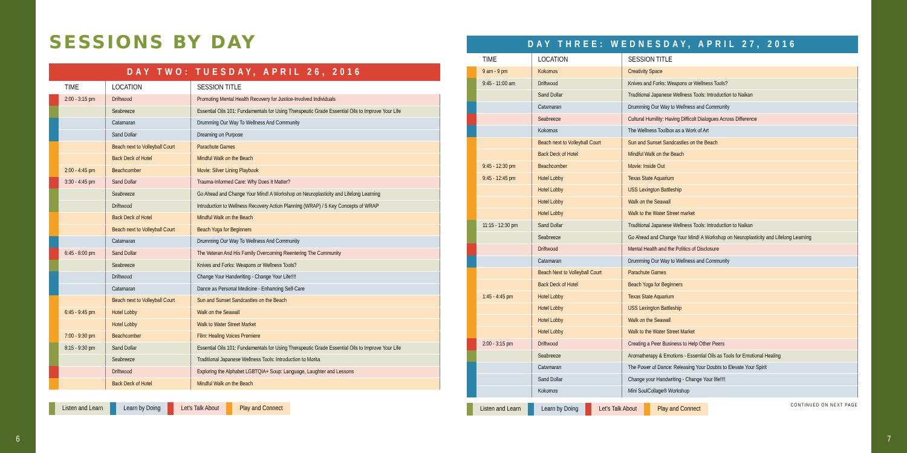6
SESSIONS BY DAY
DAY TWO: TUESDAY, APRIL 26, 2016
| | TIME | LOCATION | SESSION TITLE |
| --- | --- | --- | --- |
| | 2:00 - 3:15 pm | Driftwood | Promoting Mental Health Recovery for Justice-Involved Individuals |
| | | Seabreeze | Essential Oils 101: Fundamentals for Using Therapeutic Grade Essential Oils to Improve Your Life |
| | | Catamaran | Drumming Our Way To Wellness And Community |
| | | Sand Dollar | Dreaming on Purpose |
| | | Beach next to Volleyball Court | Parachute Games |
| | | Back Deck of Hotel | Mindful Walk on the Beach |
| | 2:00 - 4:45 pm | Beachcomber | Movie: Silver Lining Playbook |
| | 3:30 - 4:45 pm | Sand Dollar | Trauma-Informed Care: Why Does It Matter? |
| | | Seabreeze | Go Ahead and Change Your Mind! A Workshop on Neuroplasticity and Lifelong Learning |
| | | Driftwood | Introduction to Wellness Recovery Action Planning (WRAP) / 5 Key Concepts of WRAP |
| | | Back Deck of Hotel | Mindful Walk on the Beach |
| | | Beach next to Volleyball Court | Beach Yoga for Beginners |
| | | Catamaran | Drumming Our Way To Wellness And Community |
| | 6:45 - 8:00 pm | Sand Dollar | The Veteran And His Family Overcoming Reentering The Community |
| | | Seabreeze | Knives and Forks: Weapons or Wellness Tools? |
| | | Driftwood | Change Your Handwriting - Change Your Life!!!! |
| | | Catamaran | Dance as Personal Medicine - Enhancing Self-Care |
| | | Beach next to Volleyball Court | Sun and Sunset Sandcastles on the Beach |
| | 6:45 - 9:45 pm | Hotel Lobby | Walk on the Seawall |
| | | Hotel Lobby | Walk to Water Street Market |
| | 7:00 - 9:30 pm | Beachcomber | Film: Healing Voices Premiere |
| | 8:15 - 9:30 pm | Sand Dollar | Essential Oils 101: Fundamentals for Using Therapeutic Grade Essential Oils to Improve Your Life |
| | | Seabreeze | Traditional Japanese Wellness Tools: Introduction to Morita |
| | | Driftwood | Exploring the Alphabet LGBTQIA+ Soup: Language, Laughter and Lessons |
| | | Back Deck of Hotel | Mindful Walk on the Beach |
Listen and Learn Learn by Doing Let’s Talk About Play and Connect
DAY THREE: WEDNESDAY, APRIL 27, 2016
| | TIME | LOCATION | SESSION TITLE |
| --- | --- | --- | --- |
| | 9 am - 9 pm | Kokomos | Creativity Space |
| | 9:45 - 11:00 am | Driftwood | Knives and Forks: Weapons or Wellness Tools? |
| | | Sand Dollar | Traditional Japanese Wellness Tools: Introduction to Naikan |
| | | Catamaran | Drumming Our Way to Wellness and Community |
| | | Seabreeze | Cultural Humility: Having Difficult Dialogues Across Difference |
| | | Kokomos | The Wellness Toolbox as a Work of Art |
| | | Beach next to Volleyball Court | Sun and Sunset Sandcastles on the Beach |
| | | Back Deck of Hotel | Mindful Walk on the Beach |
| | 9:45 - 12:30 pm | Beachcomber | Movie: Inside Out |
| | 9:45 - 12:45 pm | Hotel Lobby | Texas State Aquarium |
| | | Hotel Lobby | USS Lexington Battleship |
| | | Hotel Lobby | Walk on the Seawall |
| | | Hotel Lobby | Walk to the Water Street market |
| | 11:15 - 12:30 pm | Sand Dollar | Traditional Japanese Wellness Tools: Introduction to Naikan |
| | | Seabreeze | Go Ahead and Change Your Mind! A Workshop on Neuroplasticity and Lifelong Learning |
| | | Driftwood | Mental Health and the Politics of Disclosure |
| | | Catamaran | Drumming Our Way to Wellness and Community |
| | | Beach Next to Volleyball Court | Parachute Games |
| | | Back Deck of Hotel | Beach Yoga for Beginners |
| | 1:45 - 4:45 pm | Hotel Lobby | Texas State Aquarium |
| | | Hotel Lobby | USS Lexington Battleship |
| | | Hotel Lobby | Walk on the Seawall |
| | | Hotel Lobby | Walk to the Water Street Market |
| | 2:00 - 3:15 pm | Driftwood | Creating a Peer Business to Help Other Peers |
| | | Seabreeze | Aromatherapy & Emotions - Essential Oils as Tools for Emotional Healing |
| | | Catamaran | The Power of Dance: Releasing Your Doubts to Elevate Your Spirit |
| | | Sand Dollar | Change your Handwriting - Change Your life!!!! |
| | | Kokomos | Mini SoulCollage® Workshop |
Listen and Learn Learn by Doing Let’s Talk About Play and Connect
CONTINUED ON NEXT PAGE
7